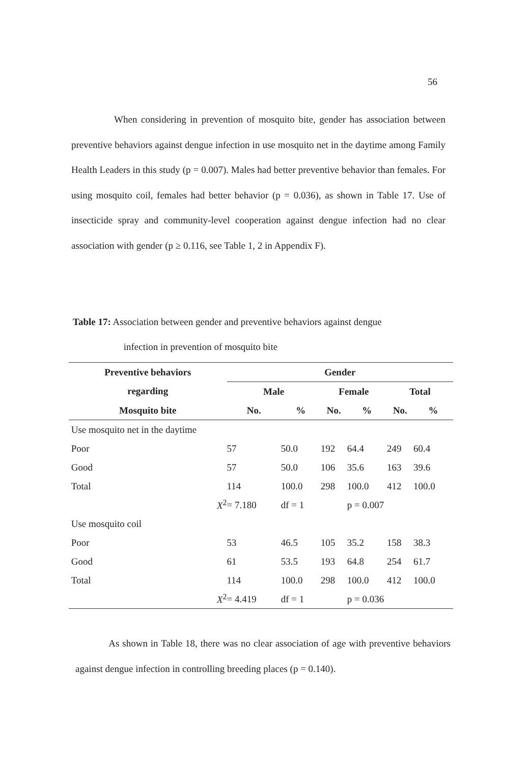56
When considering in prevention of mosquito bite, gender has association between preventive behaviors against dengue infection in use mosquito net in the daytime among Family Health Leaders in this study (p = 0.007). Males had better preventive behavior than females. For using mosquito coil, females had better behavior (p = 0.036), as shown in Table 17. Use of insecticide spray and community-level cooperation against dengue infection had no clear association with gender (p ≥ 0.116, see Table 1, 2 in Appendix F).
Table 17: Association between gender and preventive behaviors against dengue
infection in prevention of mosquito bite
| Preventive behaviors | Gender | | | | | |
| --- | --- | --- | --- | --- | --- | --- |
| regarding | Male | | Female | | Total | |
| Mosquito bite | No. | % | No. | % | No. | % |
| Use mosquito net in the daytime | | | | | | |
| Poor | 57 | 50.0 | 192 | 64.4 | 249 | 60.4 |
| Good | 57 | 50.0 | 106 | 35.6 | 163 | 39.6 |
| Total | 114 | 100.0 | 298 | 100.0 | 412 | 100.0 |
| X<sup>2</sup> | = 7.180 | df = 1 | | p = 0.007 | | |
| Use mosquito coil | | | | | | |
| Poor | 53 | 46.5 | 105 | 35.2 | 158 | 38.3 |
| Good | 61 | 53.5 | 193 | 64.8 | 254 | 61.7 |
| Total | 114 | 100.0 | 298 | 100.0 | 412 | 100.0 |
| X<sup>2</sup> | = 4.419 | df = 1 | | p = 0.036 | | |
As shown in Table 18, there was no clear association of age with preventive behaviors against dengue infection in controlling breeding places (p = 0.140).